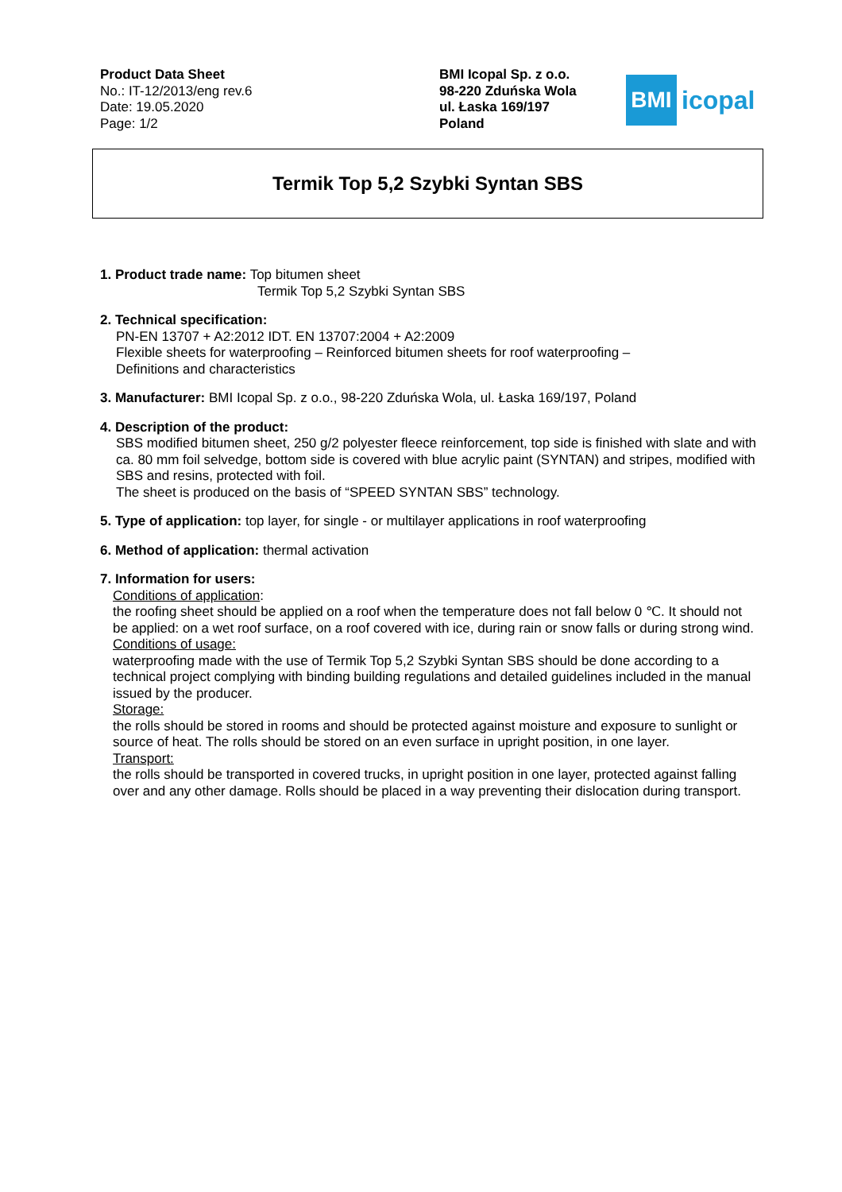Product Data Sheet
No.: IT-12/2013/eng rev.6
Date: 19.05.2020
Page: 1/2
BMI Icopal Sp. z o.o.
98-220 Zduńska Wola
ul. Łaska 169/197
Poland
BMI
icopal
Termik Top 5,2 Szybki Syntan SBS
1. Product trade name: Top bitumen sheet
Termik Top 5,2 Szybki Syntan SBS
2. Technical specification:
PN-EN 13707 + A2:2012 IDT. EN 13707:2004 + A2:2009
Flexible sheets for waterproofing – Reinforced bitumen sheets for roof waterproofing –
Definitions and characteristics
3. Manufacturer: BMI Icopal Sp. z o.o., 98-220 Zduńska Wola, ul. Łaska 169/197, Poland
4. Description of the product:
SBS modified bitumen sheet, 250 g/2 polyester fleece reinforcement, top side is finished with slate and with ca. 80 mm foil selvedge, bottom side is covered with blue acrylic paint (SYNTAN) and stripes, modified with SBS and resins, protected with foil.
The sheet is produced on the basis of “SPEED SYNTAN SBS” technology.
5. Type of application: top layer, for single - or multilayer applications in roof waterproofing
6. Method of application: thermal activation
7. Information for users:
Conditions of application:
the roofing sheet should be applied on a roof when the temperature does not fall below 0 ℃. It should not be applied: on a wet roof surface, on a roof covered with ice, during rain or snow falls or during strong wind.
Conditions of usage:
waterproofing made with the use of Termik Top 5,2 Szybki Syntan SBS should be done according to a technical project complying with binding building regulations and detailed guidelines included in the manual issued by the producer.
Storage:
the rolls should be stored in rooms and should be protected against moisture and exposure to sunlight or source of heat. The rolls should be stored on an even surface in upright position, in one layer.
Transport:
the rolls should be transported in covered trucks, in upright position in one layer, protected against falling over and any other damage. Rolls should be placed in a way preventing their dislocation during transport.